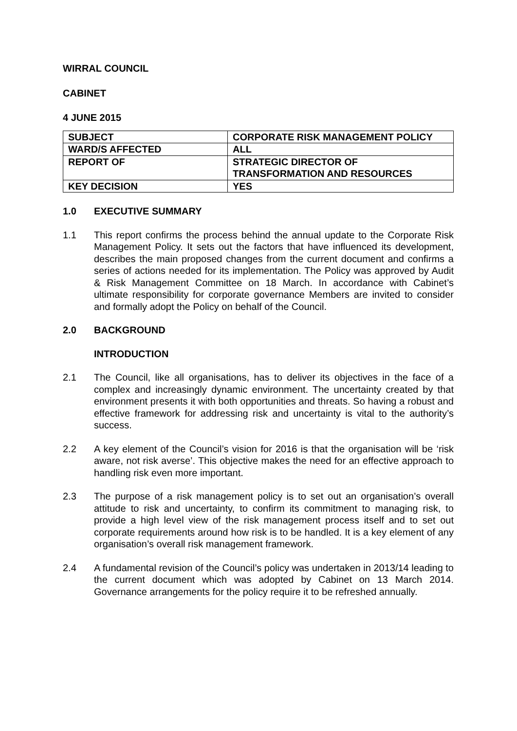WIRRAL COUNCIL
CABINET
4 JUNE 2015
| SUBJECT | CORPORATE RISK MANAGEMENT POLICY |
| WARD/S AFFECTED | ALL |
| REPORT OF | STRATEGIC DIRECTOR OF TRANSFORMATION AND RESOURCES |
| KEY DECISION | YES |
1.0 EXECUTIVE SUMMARY
1.1 This report confirms the process behind the annual update to the Corporate Risk Management Policy. It sets out the factors that have influenced its development, describes the main proposed changes from the current document and confirms a series of actions needed for its implementation. The Policy was approved by Audit & Risk Management Committee on 18 March. In accordance with Cabinet’s ultimate responsibility for corporate governance Members are invited to consider and formally adopt the Policy on behalf of the Council.
2.0 BACKGROUND
INTRODUCTION
2.1 The Council, like all organisations, has to deliver its objectives in the face of a complex and increasingly dynamic environment. The uncertainty created by that environment presents it with both opportunities and threats. So having a robust and effective framework for addressing risk and uncertainty is vital to the authority’s success.
2.2 A key element of the Council’s vision for 2016 is that the organisation will be ‘risk aware, not risk averse’. This objective makes the need for an effective approach to handling risk even more important.
2.3 The purpose of a risk management policy is to set out an organisation’s overall attitude to risk and uncertainty, to confirm its commitment to managing risk, to provide a high level view of the risk management process itself and to set out corporate requirements around how risk is to be handled. It is a key element of any organisation’s overall risk management framework.
2.4 A fundamental revision of the Council’s policy was undertaken in 2013/14 leading to the current document which was adopted by Cabinet on 13 March 2014. Governance arrangements for the policy require it to be refreshed annually.